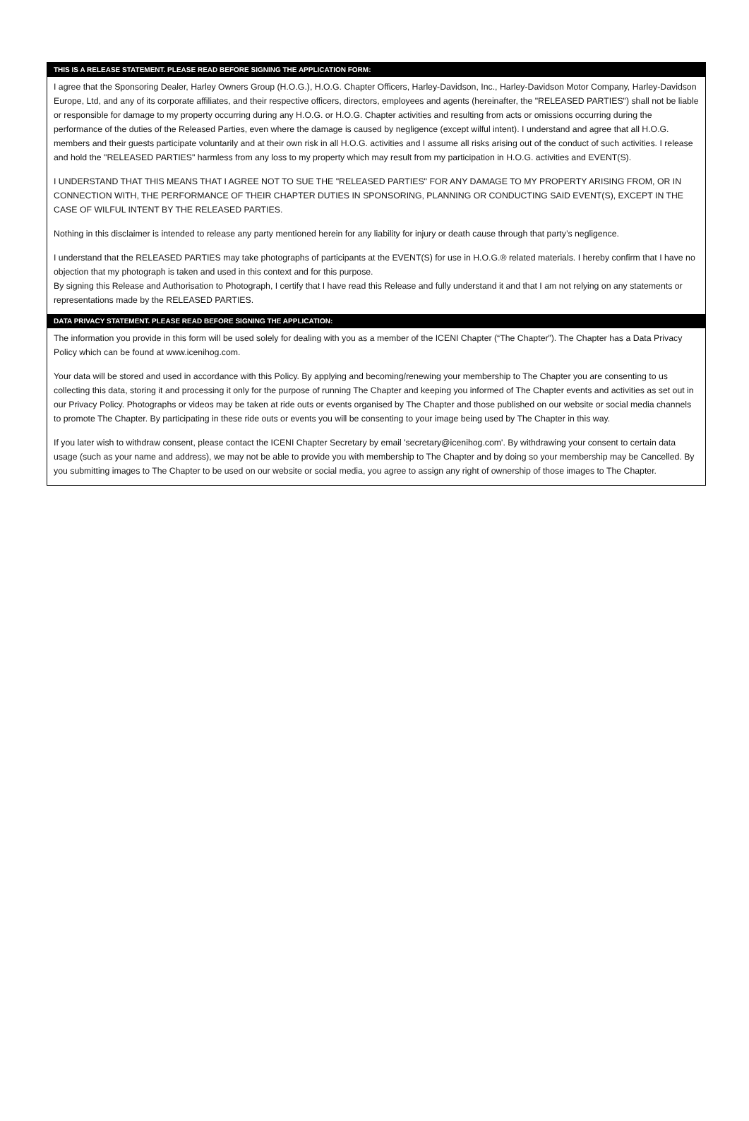THIS IS A RELEASE STATEMENT. PLEASE READ BEFORE SIGNING THE APPLICATION FORM:
I agree that the Sponsoring Dealer, Harley Owners Group (H.O.G.), H.O.G. Chapter Officers, Harley-Davidson, Inc., Harley-Davidson Motor Company, Harley-Davidson Europe, Ltd, and any of its corporate affiliates, and their respective officers, directors, employees and agents (hereinafter, the "RELEASED PARTIES") shall not be liable or responsible for damage to my property occurring during any H.O.G. or H.O.G. Chapter activities and resulting from acts or omissions occurring during the performance of the duties of the Released Parties, even where the damage is caused by negligence (except wilful intent). I understand and agree that all H.O.G. members and their guests participate voluntarily and at their own risk in all H.O.G. activities and I assume all risks arising out of the conduct of such activities. I release and hold the "RELEASED PARTIES" harmless from any loss to my property which may result from my participation in H.O.G. activities and EVENT(S).
I UNDERSTAND THAT THIS MEANS THAT I AGREE NOT TO SUE THE "RELEASED PARTIES" FOR ANY DAMAGE TO MY PROPERTY ARISING FROM, OR IN CONNECTION WITH, THE PERFORMANCE OF THEIR CHAPTER DUTIES IN SPONSORING, PLANNING OR CONDUCTING SAID EVENT(S), EXCEPT IN THE CASE OF WILFUL INTENT BY THE RELEASED PARTIES.
Nothing in this disclaimer is intended to release any party mentioned herein for any liability for injury or death cause through that party’s negligence.
I understand that the RELEASED PARTIES may take photographs of participants at the EVENT(S) for use in H.O.G.® related materials. I hereby confirm that I have no objection that my photograph is taken and used in this context and for this purpose.
By signing this Release and Authorisation to Photograph, I certify that I have read this Release and fully understand it and that I am not relying on any statements or representations made by the RELEASED PARTIES.
DATA PRIVACY STATEMENT. PLEASE READ BEFORE SIGNING THE APPLICATION:
The information you provide in this form will be used solely for dealing with you as a member of the ICENI Chapter (“The Chapter”). The Chapter has a Data Privacy Policy which can be found at www.icenihog.com.
Your data will be stored and used in accordance with this Policy. By applying and becoming/renewing your membership to The Chapter you are consenting to us collecting this data, storing it and processing it only for the purpose of running The Chapter and keeping you informed of The Chapter events and activities as set out in our Privacy Policy. Photographs or videos may be taken at ride outs or events organised by The Chapter and those published on our website or social media channels to promote The Chapter. By participating in these ride outs or events you will be consenting to your image being used by The Chapter in this way.
If you later wish to withdraw consent, please contact the ICENI Chapter Secretary by email 'secretary@icenihog.com'. By withdrawing your consent to certain data usage (such as your name and address), we may not be able to provide you with membership to The Chapter and by doing so your membership may be Cancelled. By you submitting images to The Chapter to be used on our website or social media, you agree to assign any right of ownership of those images to The Chapter.